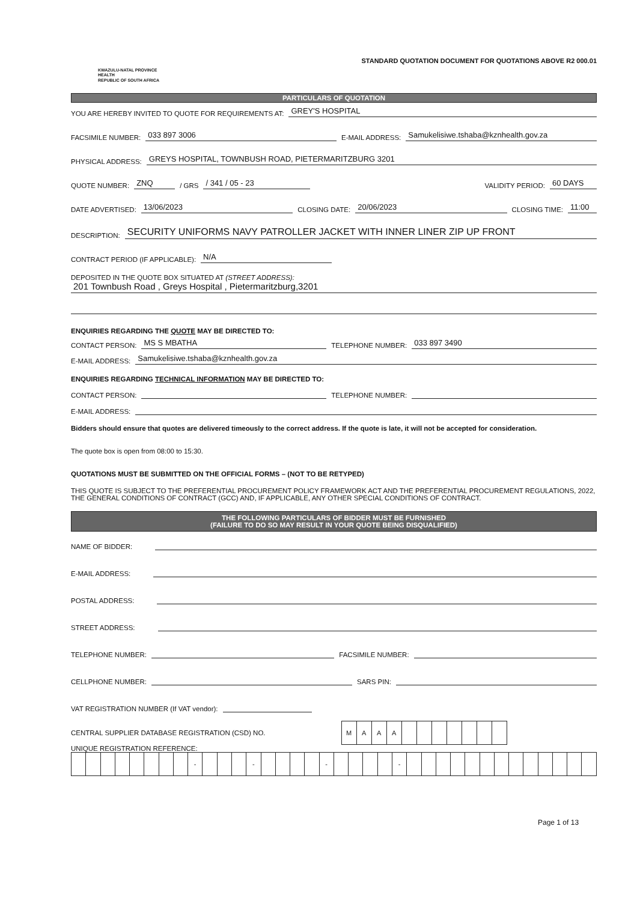KWAZULU-NATAL PROVINCE
HEALTH
REPUBLIC OF SOUTH AFRICA
STANDARD QUOTATION DOCUMENT FOR QUOTATIONS ABOVE R2 000.01
PARTICULARS OF QUOTATION
YOU ARE HEREBY INVITED TO QUOTE FOR REQUIREMENTS AT: GREY'S HOSPITAL
FACSIMILE NUMBER: 033 897 3006 E-MAIL ADDRESS: Samukelisiwe.tshaba@kznhealth.gov.za
PHYSICAL ADDRESS: GREYS HOSPITAL, TOWNBUSH ROAD, PIETERMARITZBURG 3201
QUOTE NUMBER: ZNQ / GRS / 341 / 05 - 23 VALIDITY PERIOD: 60 DAYS
DATE ADVERTISED: 13/06/2023 CLOSING DATE: 20/06/2023 CLOSING TIME: 11:00
DESCRIPTION: SECURITY UNIFORMS NAVY PATROLLER JACKET WITH INNER LINER ZIP UP FRONT
CONTRACT PERIOD (IF APPLICABLE): N/A
DEPOSITED IN THE QUOTE BOX SITUATED AT (STREET ADDRESS):
201 Townbush Road , Greys Hospital , Pietermaritzburg,3201
ENQUIRIES REGARDING THE QUOTE MAY BE DIRECTED TO:
CONTACT PERSON: MS S MBATHA TELEPHONE NUMBER: 033 897 3490
E-MAIL ADDRESS: Samukelisiwe.tshaba@kznhealth.gov.za
ENQUIRIES REGARDING TECHNICAL INFORMATION MAY BE DIRECTED TO:
CONTACT PERSON: TELEPHONE NUMBER:
E-MAIL ADDRESS:
Bidders should ensure that quotes are delivered timeously to the correct address. If the quote is late, it will not be accepted for consideration.
The quote box is open from 08:00 to 15:30.
QUOTATIONS MUST BE SUBMITTED ON THE OFFICIAL FORMS – (NOT TO BE RETYPED)
THIS QUOTE IS SUBJECT TO THE PREFERENTIAL PROCUREMENT POLICY FRAMEWORK ACT AND THE PREFERENTIAL PROCUREMENT REGULATIONS, 2022, THE GENERAL CONDITIONS OF CONTRACT (GCC) AND, IF APPLICABLE, ANY OTHER SPECIAL CONDITIONS OF CONTRACT.
THE FOLLOWING PARTICULARS OF BIDDER MUST BE FURNISHED
(FAILURE TO DO SO MAY RESULT IN YOUR QUOTE BEING DISQUALIFIED)
NAME OF BIDDER:
E-MAIL ADDRESS:
POSTAL ADDRESS:
STREET ADDRESS:
TELEPHONE NUMBER: FACSIMILE NUMBER:
CELLPHONE NUMBER: SARS PIN:
VAT REGISTRATION NUMBER (If VAT vendor):
CENTRAL SUPPLIER DATABASE REGISTRATION (CSD) NO.
| M | A | A | A | | | | | | | |
UNIQUE REGISTRATION REFERENCE:
| | | | | | | | | - | | | | - | | | | | - | | | | | - | | | | | | | | | | | | | |
Page 1 of 13